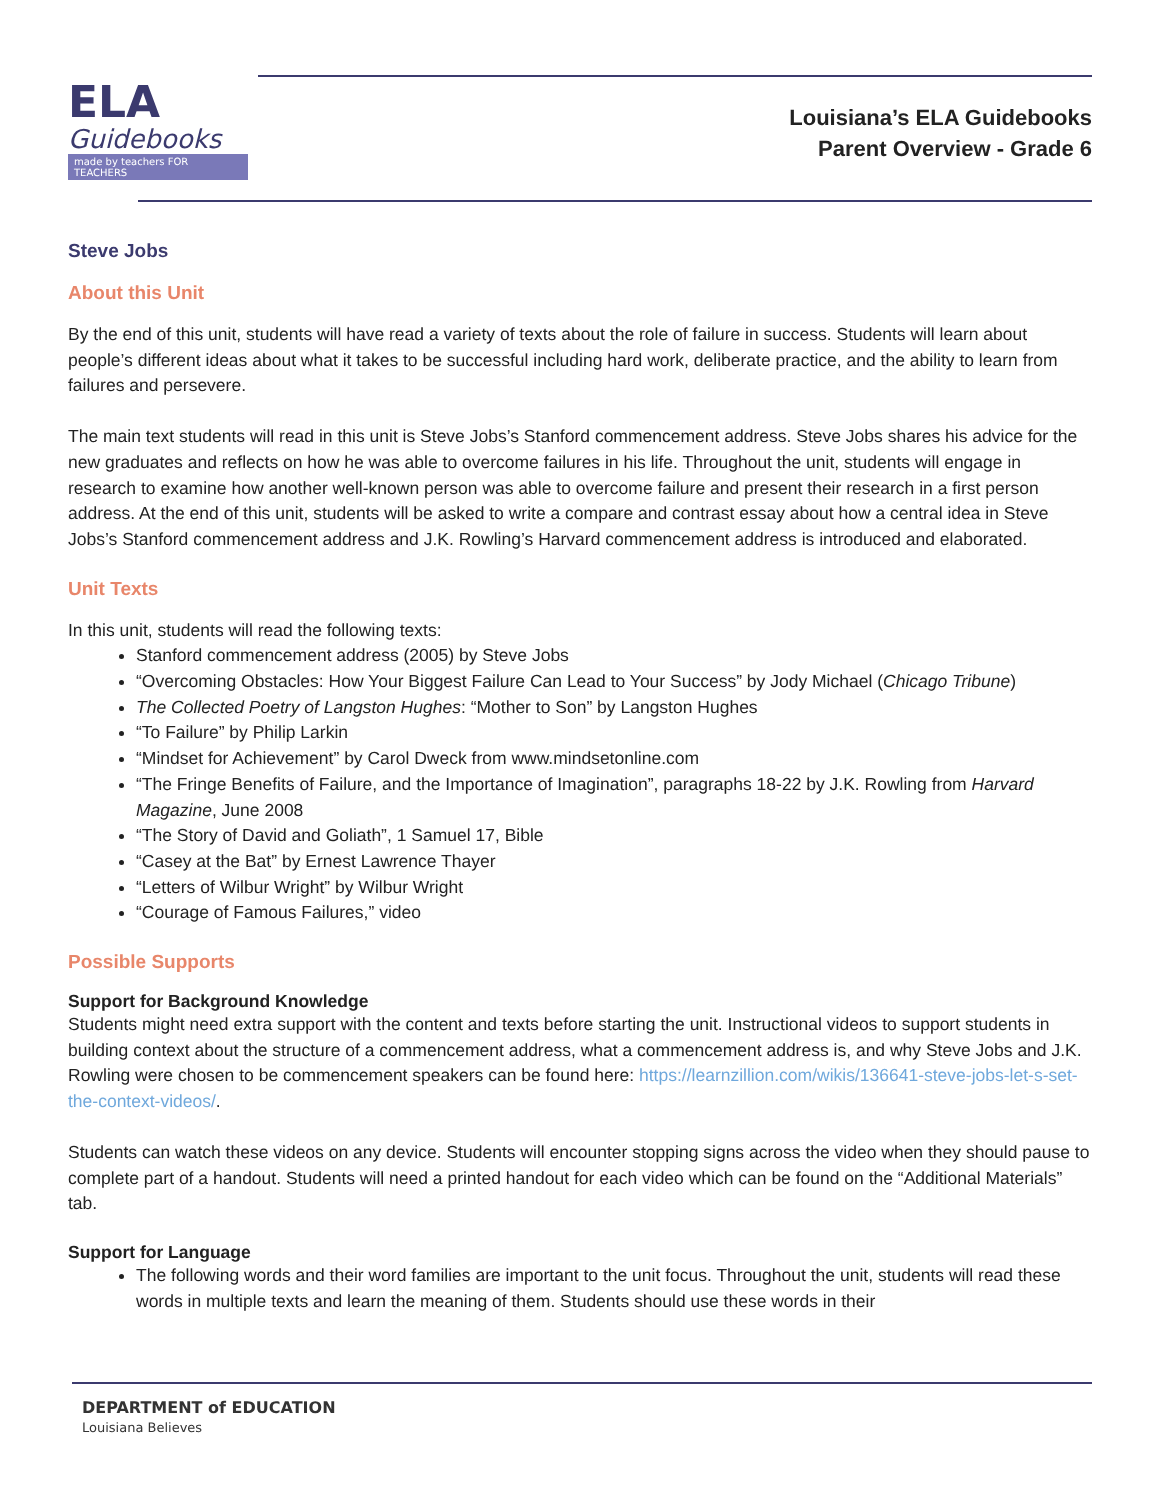ELA
Guidebooks
made by teachers FOR TEACHERS
Louisiana’s ELA Guidebooks
Parent Overview - Grade 6
Steve Jobs
About this Unit
By the end of this unit, students will have read a variety of texts about the role of failure in success. Students will learn about people’s different ideas about what it takes to be successful including hard work, deliberate practice, and the ability to learn from failures and persevere.
The main text students will read in this unit is Steve Jobs’s Stanford commencement address. Steve Jobs shares his advice for the new graduates and reflects on how he was able to overcome failures in his life. Throughout the unit, students will engage in research to examine how another well-known person was able to overcome failure and present their research in a first person address. At the end of this unit, students will be asked to write a compare and contrast essay about how a central idea in Steve Jobs’s Stanford commencement address and J.K. Rowling’s Harvard commencement address is introduced and elaborated.
Unit Texts
In this unit, students will read the following texts:
Stanford commencement address (2005) by Steve Jobs
“Overcoming Obstacles: How Your Biggest Failure Can Lead to Your Success” by Jody Michael (Chicago Tribune)
The Collected Poetry of Langston Hughes: “Mother to Son” by Langston Hughes
“To Failure” by Philip Larkin
“Mindset for Achievement” by Carol Dweck from www.mindsetonline.com
“The Fringe Benefits of Failure, and the Importance of Imagination”, paragraphs 18-22 by J.K. Rowling from Harvard Magazine, June 2008
“The Story of David and Goliath”, 1 Samuel 17, Bible
“Casey at the Bat” by Ernest Lawrence Thayer
“Letters of Wilbur Wright” by Wilbur Wright
“Courage of Famous Failures,” video
Possible Supports
Support for Background Knowledge
Students might need extra support with the content and texts before starting the unit. Instructional videos to support students in building context about the structure of a commencement address, what a commencement address is, and why Steve Jobs and J.K. Rowling were chosen to be commencement speakers can be found here: https://learnzillion.com/wikis/136641-steve-jobs-let-s-set-the-context-videos/.
Students can watch these videos on any device. Students will encounter stopping signs across the video when they should pause to complete part of a handout. Students will need a printed handout for each video which can be found on the “Additional Materials” tab.
Support for Language
The following words and their word families are important to the unit focus. Throughout the unit, students will read these words in multiple texts and learn the meaning of them. Students should use these words in their
DEPARTMENT of EDUCATION
Louisiana Believes